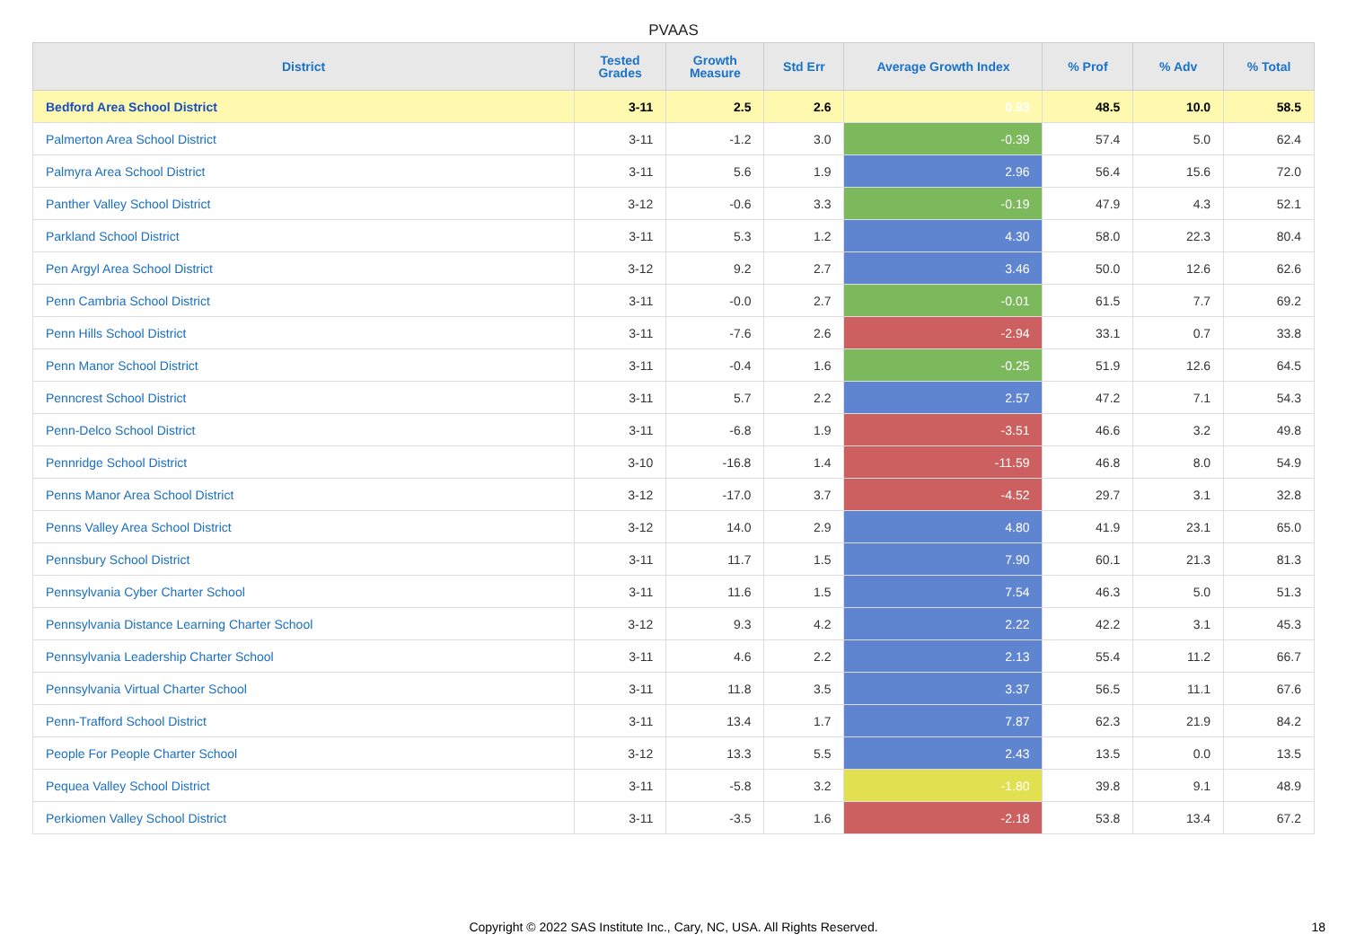PVAAS
| District | Tested Grades | Growth Measure | Std Err | Average Growth Index | % Prof | % Adv | % Total |
| --- | --- | --- | --- | --- | --- | --- | --- |
| Bedford Area School District | 3-11 | 2.5 | 2.6 | 0.93 | 48.5 | 10.0 | 58.5 |
| Palmerton Area School District | 3-11 | -1.2 | 3.0 | -0.39 | 57.4 | 5.0 | 62.4 |
| Palmyra Area School District | 3-11 | 5.6 | 1.9 | 2.96 | 56.4 | 15.6 | 72.0 |
| Panther Valley School District | 3-12 | -0.6 | 3.3 | -0.19 | 47.9 | 4.3 | 52.1 |
| Parkland School District | 3-11 | 5.3 | 1.2 | 4.30 | 58.0 | 22.3 | 80.4 |
| Pen Argyl Area School District | 3-12 | 9.2 | 2.7 | 3.46 | 50.0 | 12.6 | 62.6 |
| Penn Cambria School District | 3-11 | -0.0 | 2.7 | -0.01 | 61.5 | 7.7 | 69.2 |
| Penn Hills School District | 3-11 | -7.6 | 2.6 | -2.94 | 33.1 | 0.7 | 33.8 |
| Penn Manor School District | 3-11 | -0.4 | 1.6 | -0.25 | 51.9 | 12.6 | 64.5 |
| Penncrest School District | 3-11 | 5.7 | 2.2 | 2.57 | 47.2 | 7.1 | 54.3 |
| Penn-Delco School District | 3-11 | -6.8 | 1.9 | -3.51 | 46.6 | 3.2 | 49.8 |
| Pennridge School District | 3-10 | -16.8 | 1.4 | -11.59 | 46.8 | 8.0 | 54.9 |
| Penns Manor Area School District | 3-12 | -17.0 | 3.7 | -4.52 | 29.7 | 3.1 | 32.8 |
| Penns Valley Area School District | 3-12 | 14.0 | 2.9 | 4.80 | 41.9 | 23.1 | 65.0 |
| Pennsbury School District | 3-11 | 11.7 | 1.5 | 7.90 | 60.1 | 21.3 | 81.3 |
| Pennsylvania Cyber Charter School | 3-11 | 11.6 | 1.5 | 7.54 | 46.3 | 5.0 | 51.3 |
| Pennsylvania Distance Learning Charter School | 3-12 | 9.3 | 4.2 | 2.22 | 42.2 | 3.1 | 45.3 |
| Pennsylvania Leadership Charter School | 3-11 | 4.6 | 2.2 | 2.13 | 55.4 | 11.2 | 66.7 |
| Pennsylvania Virtual Charter School | 3-11 | 11.8 | 3.5 | 3.37 | 56.5 | 11.1 | 67.6 |
| Penn-Trafford School District | 3-11 | 13.4 | 1.7 | 7.87 | 62.3 | 21.9 | 84.2 |
| People For People Charter School | 3-12 | 13.3 | 5.5 | 2.43 | 13.5 | 0.0 | 13.5 |
| Pequea Valley School District | 3-11 | -5.8 | 3.2 | -1.80 | 39.8 | 9.1 | 48.9 |
| Perkiomen Valley School District | 3-11 | -3.5 | 1.6 | -2.18 | 53.8 | 13.4 | 67.2 |
Copyright © 2022 SAS Institute Inc., Cary, NC, USA. All Rights Reserved.
18